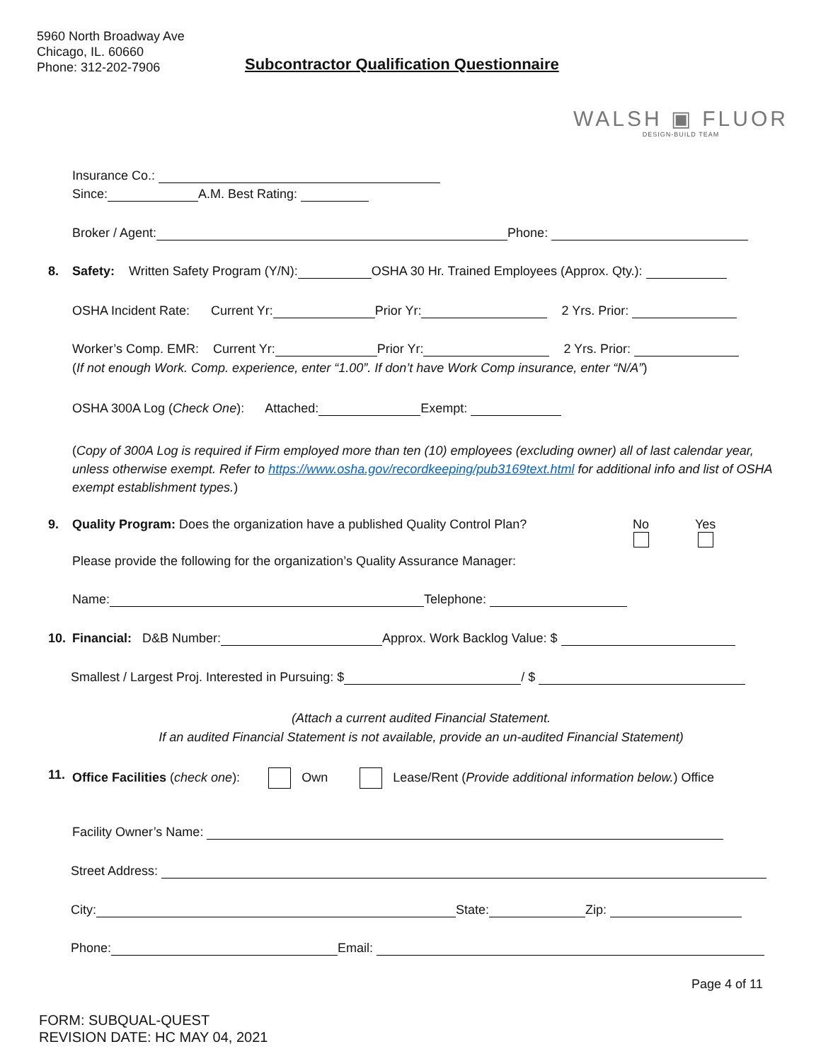5960 North Broadway Ave
Chicago, IL. 60660
Phone: 312-202-7906
Subcontractor Qualification Questionnaire
WALSH ▣ FLUOR
DESIGN-BUILD TEAM
Insurance Co.:
Since: A.M. Best Rating:
Broker / Agent: Phone:
8. Safety: Written Safety Program (Y/N): OSHA 30 Hr. Trained Employees (Approx. Qty.):
OSHA Incident Rate: Current Yr: Prior Yr: 2 Yrs. Prior:
Worker’s Comp. EMR: Current Yr: Prior Yr: 2 Yrs. Prior:
(If not enough Work. Comp. experience, enter “1.00”. If don’t have Work Comp insurance, enter “N/A”)
OSHA 300A Log (Check One): Attached: Exempt:
(Copy of 300A Log is required if Firm employed more than ten (10) employees (excluding owner) all of last calendar year, unless otherwise exempt. Refer to https://www.osha.gov/recordkeeping/pub3169text.html for additional info and list of OSHA exempt establishment types.)
9. Quality Program: Does the organization have a published Quality Control Plan? No
Yes
Please provide the following for the organization’s Quality Assurance Manager:
Name: Telephone:
10. Financial: D&B Number: Approx. Work Backlog Value: $
Smallest / Largest Proj. Interested in Pursuing: $ / $
(Attach a current audited Financial Statement.
If an audited Financial Statement is not available, provide an un-audited Financial Statement)
11. Office Facilities (check one): Own Lease/Rent (Provide additional information below.) Office
Facility Owner’s Name:
Street Address:
City: State: Zip:
Phone: Email:
Page 4 of 11
FORM: SUBQUAL-QUEST
REVISION DATE: HC MAY 04, 2021